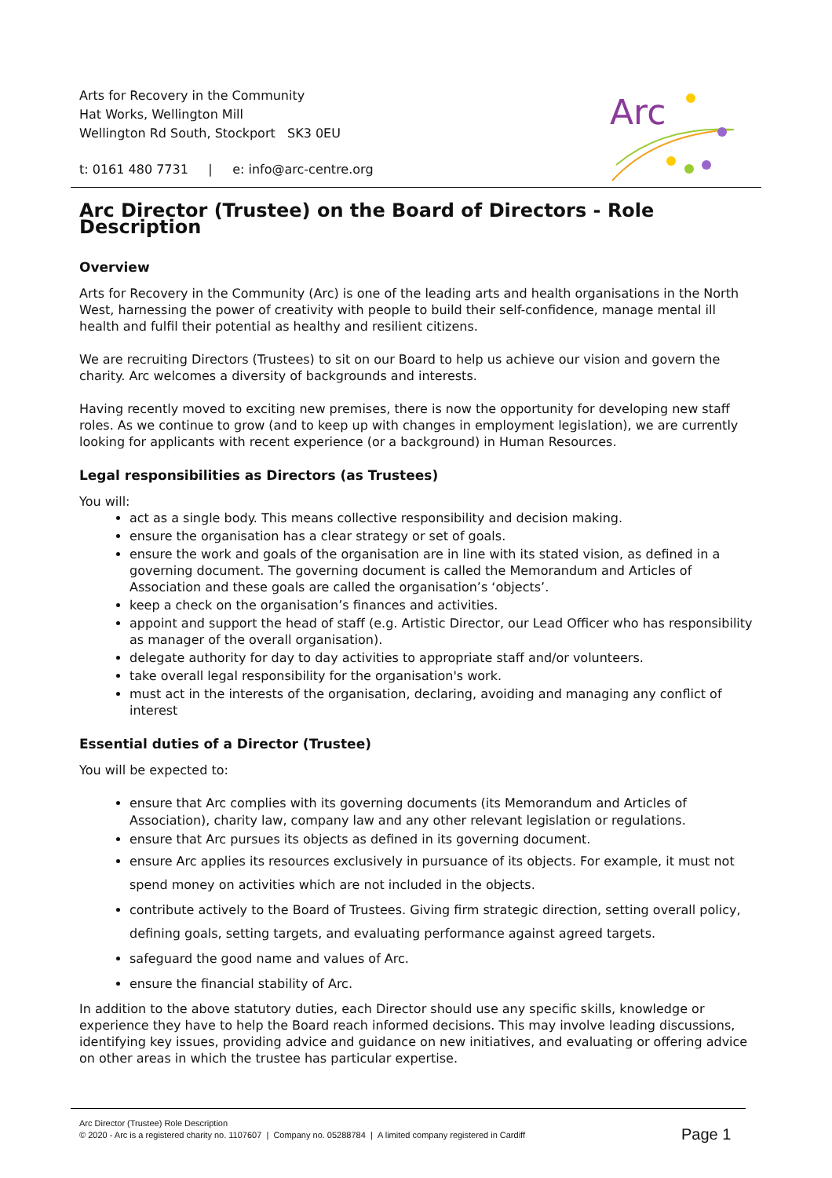Arts for Recovery in the Community
Hat Works, Wellington Mill
Wellington Rd South, Stockport SK3 0EU
t: 0161 480 7731 | e: info@arc-centre.org
Arc
Arc Director (Trustee) on the Board of Directors - Role Description
Overview
Arts for Recovery in the Community (Arc) is one of the leading arts and health organisations in the North West, harnessing the power of creativity with people to build their self-confidence, manage mental ill health and fulfil their potential as healthy and resilient citizens.
We are recruiting Directors (Trustees) to sit on our Board to help us achieve our vision and govern the charity. Arc welcomes a diversity of backgrounds and interests.
Having recently moved to exciting new premises, there is now the opportunity for developing new staff roles. As we continue to grow (and to keep up with changes in employment legislation), we are currently looking for applicants with recent experience (or a background) in Human Resources.
Legal responsibilities as Directors (as Trustees)
You will:
act as a single body. This means collective responsibility and decision making.
ensure the organisation has a clear strategy or set of goals.
ensure the work and goals of the organisation are in line with its stated vision, as defined in a governing document. The governing document is called the Memorandum and Articles of Association and these goals are called the organisation’s ‘objects’.
keep a check on the organisation’s finances and activities.
appoint and support the head of staff (e.g. Artistic Director, our Lead Officer who has responsibility as manager of the overall organisation).
delegate authority for day to day activities to appropriate staff and/or volunteers.
take overall legal responsibility for the organisation's work.
must act in the interests of the organisation, declaring, avoiding and managing any conflict of interest
Essential duties of a Director (Trustee)
You will be expected to:
ensure that Arc complies with its governing documents (its Memorandum and Articles of Association), charity law, company law and any other relevant legislation or regulations.
ensure that Arc pursues its objects as defined in its governing document.
ensure Arc applies its resources exclusively in pursuance of its objects. For example, it must not spend money on activities which are not included in the objects.
contribute actively to the Board of Trustees. Giving firm strategic direction, setting overall policy, defining goals, setting targets, and evaluating performance against agreed targets.
safeguard the good name and values of Arc.
ensure the financial stability of Arc.
In addition to the above statutory duties, each Director should use any specific skills, knowledge or experience they have to help the Board reach informed decisions. This may involve leading discussions, identifying key issues, providing advice and guidance on new initiatives, and evaluating or offering advice on other areas in which the trustee has particular expertise.
Arc Director (Trustee) Role Description
© 2020 - Arc is a registered charity no. 1107607 | Company no. 05288784 | A limited company registered in Cardiff
Page 1